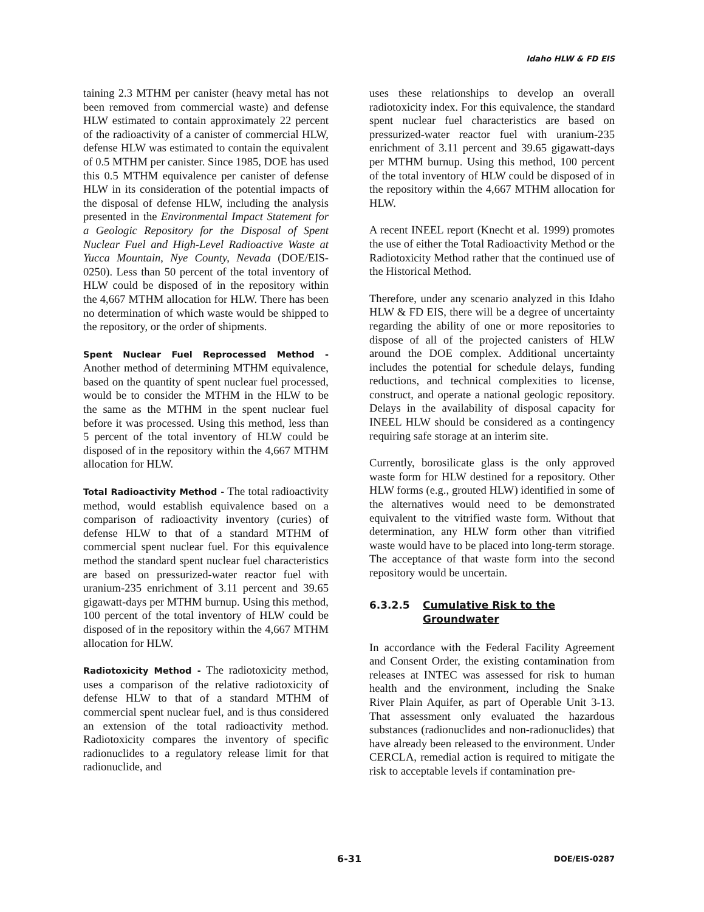Idaho HLW & FD EIS
taining 2.3 MTHM per canister (heavy metal has not been removed from commercial waste) and defense HLW estimated to contain approximately 22 percent of the radioactivity of a canister of commercial HLW, defense HLW was estimated to contain the equivalent of 0.5 MTHM per canister. Since 1985, DOE has used this 0.5 MTHM equivalence per canister of defense HLW in its consideration of the potential impacts of the disposal of defense HLW, including the analysis presented in the Environmental Impact Statement for a Geologic Repository for the Disposal of Spent Nuclear Fuel and High-Level Radioactive Waste at Yucca Mountain, Nye County, Nevada (DOE/EIS-0250). Less than 50 percent of the total inventory of HLW could be disposed of in the repository within the 4,667 MTHM allocation for HLW. There has been no determination of which waste would be shipped to the repository, or the order of shipments.
Spent Nuclear Fuel Reprocessed Method - Another method of determining MTHM equivalence, based on the quantity of spent nuclear fuel processed, would be to consider the MTHM in the HLW to be the same as the MTHM in the spent nuclear fuel before it was processed. Using this method, less than 5 percent of the total inventory of HLW could be disposed of in the repository within the 4,667 MTHM allocation for HLW.
Total Radioactivity Method - The total radioactivity method, would establish equivalence based on a comparison of radioactivity inventory (curies) of defense HLW to that of a standard MTHM of commercial spent nuclear fuel. For this equivalence method the standard spent nuclear fuel characteristics are based on pressurized-water reactor fuel with uranium-235 enrichment of 3.11 percent and 39.65 gigawatt-days per MTHM burnup. Using this method, 100 percent of the total inventory of HLW could be disposed of in the repository within the 4,667 MTHM allocation for HLW.
Radiotoxicity Method - The radiotoxicity method, uses a comparison of the relative radiotoxicity of defense HLW to that of a standard MTHM of commercial spent nuclear fuel, and is thus considered an extension of the total radioactivity method. Radiotoxicity compares the inventory of specific radionuclides to a regulatory release limit for that radionuclide, and
uses these relationships to develop an overall radiotoxicity index. For this equivalence, the standard spent nuclear fuel characteristics are based on pressurized-water reactor fuel with uranium-235 enrichment of 3.11 percent and 39.65 gigawatt-days per MTHM burnup. Using this method, 100 percent of the total inventory of HLW could be disposed of in the repository within the 4,667 MTHM allocation for HLW.
A recent INEEL report (Knecht et al. 1999) promotes the use of either the Total Radioactivity Method or the Radiotoxicity Method rather that the continued use of the Historical Method.
Therefore, under any scenario analyzed in this Idaho HLW & FD EIS, there will be a degree of uncertainty regarding the ability of one or more repositories to dispose of all of the projected canisters of HLW around the DOE complex. Additional uncertainty includes the potential for schedule delays, funding reductions, and technical complexities to license, construct, and operate a national geologic repository. Delays in the availability of disposal capacity for INEEL HLW should be considered as a contingency requiring safe storage at an interim site.
Currently, borosilicate glass is the only approved waste form for HLW destined for a repository. Other HLW forms (e.g., grouted HLW) identified in some of the alternatives would need to be demonstrated equivalent to the vitrified waste form. Without that determination, any HLW form other than vitrified waste would have to be placed into long-term storage. The acceptance of that waste form into the second repository would be uncertain.
6.3.2.5 Cumulative Risk to the
Groundwater
In accordance with the Federal Facility Agreement and Consent Order, the existing contamination from releases at INTEC was assessed for risk to human health and the environment, including the Snake River Plain Aquifer, as part of Operable Unit 3-13. That assessment only evaluated the hazardous substances (radionuclides and non-radionuclides) that have already been released to the environment. Under CERCLA, remedial action is required to mitigate the risk to acceptable levels if contamination pre-
6-31 DOE/EIS-0287